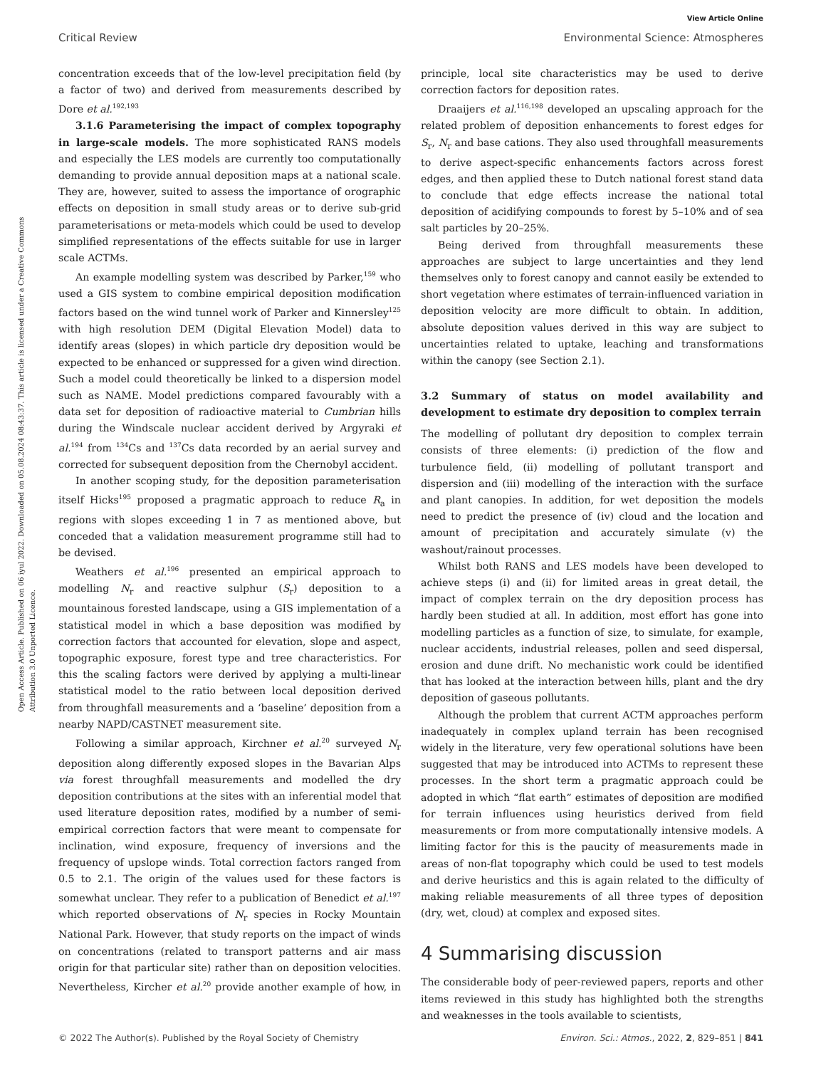View Article Online
Critical Review Environmental Science: Atmospheres
Open Access Article. Published on 06 iyul 2022. Downloaded on 05.08.2024 08:43:37. This article is licensed under a Creative Commons Attribution 3.0 Unported Licence.
concentration exceeds that of the low-level precipitation field (by a factor of two) and derived from measurements described by Dore et al.<sup>192,193</sup>
3.1.6 Parameterising the impact of complex topography in large-scale models. The more sophisticated RANS models and especially the LES models are currently too computationally demanding to provide annual deposition maps at a national scale. They are, however, suited to assess the importance of orographic effects on deposition in small study areas or to derive sub-grid parameterisations or meta-models which could be used to develop simplified representations of the effects suitable for use in larger scale ACTMs.
An example modelling system was described by Parker,<sup>159</sup> who used a GIS system to combine empirical deposition modification factors based on the wind tunnel work of Parker and Kinnersley<sup>125</sup> with high resolution DEM (Digital Elevation Model) data to identify areas (slopes) in which particle dry deposition would be expected to be enhanced or suppressed for a given wind direction. Such a model could theoretically be linked to a dispersion model such as NAME. Model predictions compared favourably with a data set for deposition of radioactive material to Cumbrian hills during the Windscale nuclear accident derived by Argyraki et al.<sup>194</sup> from <sup>134</sup>Cs and <sup>137</sup>Cs data recorded by an aerial survey and corrected for subsequent deposition from the Chernobyl accident.
In another scoping study, for the deposition parameterisation itself Hicks<sup>195</sup> proposed a pragmatic approach to reduce R<sub>a</sub> in regions with slopes exceeding 1 in 7 as mentioned above, but conceded that a validation measurement programme still had to be devised.
Weathers et al.<sup>196</sup> presented an empirical approach to modelling N<sub>r</sub> and reactive sulphur (S<sub>r</sub>) deposition to a mountainous forested landscape, using a GIS implementation of a statistical model in which a base deposition was modified by correction factors that accounted for elevation, slope and aspect, topographic exposure, forest type and tree characteristics. For this the scaling factors were derived by applying a multi-linear statistical model to the ratio between local deposition derived from throughfall measurements and a ‘baseline’ deposition from a nearby NAPD/CASTNET measurement site.
Following a similar approach, Kirchner et al.<sup>20</sup> surveyed N<sub>r</sub> deposition along differently exposed slopes in the Bavarian Alps via forest throughfall measurements and modelled the dry deposition contributions at the sites with an inferential model that used literature deposition rates, modified by a number of semi-empirical correction factors that were meant to compensate for inclination, wind exposure, frequency of inversions and the frequency of upslope winds. Total correction factors ranged from 0.5 to 2.1. The origin of the values used for these factors is somewhat unclear. They refer to a publication of Benedict et al.<sup>197</sup> which reported observations of N<sub>r</sub> species in Rocky Mountain National Park. However, that study reports on the impact of winds on concentrations (related to transport patterns and air mass origin for that particular site) rather than on deposition velocities. Nevertheless, Kircher et al.<sup>20</sup> provide another example of how, in principle, local site characteristics may be used to derive correction factors for deposition rates.
Draaijers et al.<sup>116,198</sup> developed an upscaling approach for the related problem of deposition enhancements to forest edges for S<sub>r</sub>, N<sub>r</sub> and base cations. They also used throughfall measurements to derive aspect-specific enhancements factors across forest edges, and then applied these to Dutch national forest stand data to conclude that edge effects increase the national total deposition of acidifying compounds to forest by 5–10% and of sea salt particles by 20–25%.
Being derived from throughfall measurements these approaches are subject to large uncertainties and they lend themselves only to forest canopy and cannot easily be extended to short vegetation where estimates of terrain-influenced variation in deposition velocity are more difficult to obtain. In addition, absolute deposition values derived in this way are subject to uncertainties related to uptake, leaching and transformations within the canopy (see Section 2.1).
3.2 Summary of status on model availability and development to estimate dry deposition to complex terrain
The modelling of pollutant dry deposition to complex terrain consists of three elements: (i) prediction of the flow and turbulence field, (ii) modelling of pollutant transport and dispersion and (iii) modelling of the interaction with the surface and plant canopies. In addition, for wet deposition the models need to predict the presence of (iv) cloud and the location and amount of precipitation and accurately simulate (v) the washout/rainout processes.
Whilst both RANS and LES models have been developed to achieve steps (i) and (ii) for limited areas in great detail, the impact of complex terrain on the dry deposition process has hardly been studied at all. In addition, most effort has gone into modelling particles as a function of size, to simulate, for example, nuclear accidents, industrial releases, pollen and seed dispersal, erosion and dune drift. No mechanistic work could be identified that has looked at the interaction between hills, plant and the dry deposition of gaseous pollutants.
Although the problem that current ACTM approaches perform inadequately in complex upland terrain has been recognised widely in the literature, very few operational solutions have been suggested that may be introduced into ACTMs to represent these processes. In the short term a pragmatic approach could be adopted in which “flat earth” estimates of deposition are modified for terrain influences using heuristics derived from field measurements or from more computationally intensive models. A limiting factor for this is the paucity of measurements made in areas of non-flat topography which could be used to test models and derive heuristics and this is again related to the difficulty of making reliable measurements of all three types of deposition (dry, wet, cloud) at complex and exposed sites.
4 Summarising discussion
The considerable body of peer-reviewed papers, reports and other items reviewed in this study has highlighted both the strengths and weaknesses in the tools available to scientists,
© 2022 The Author(s). Published by the Royal Society of Chemistry Environ. Sci.: Atmos., 2022, 2, 829–851 | 841